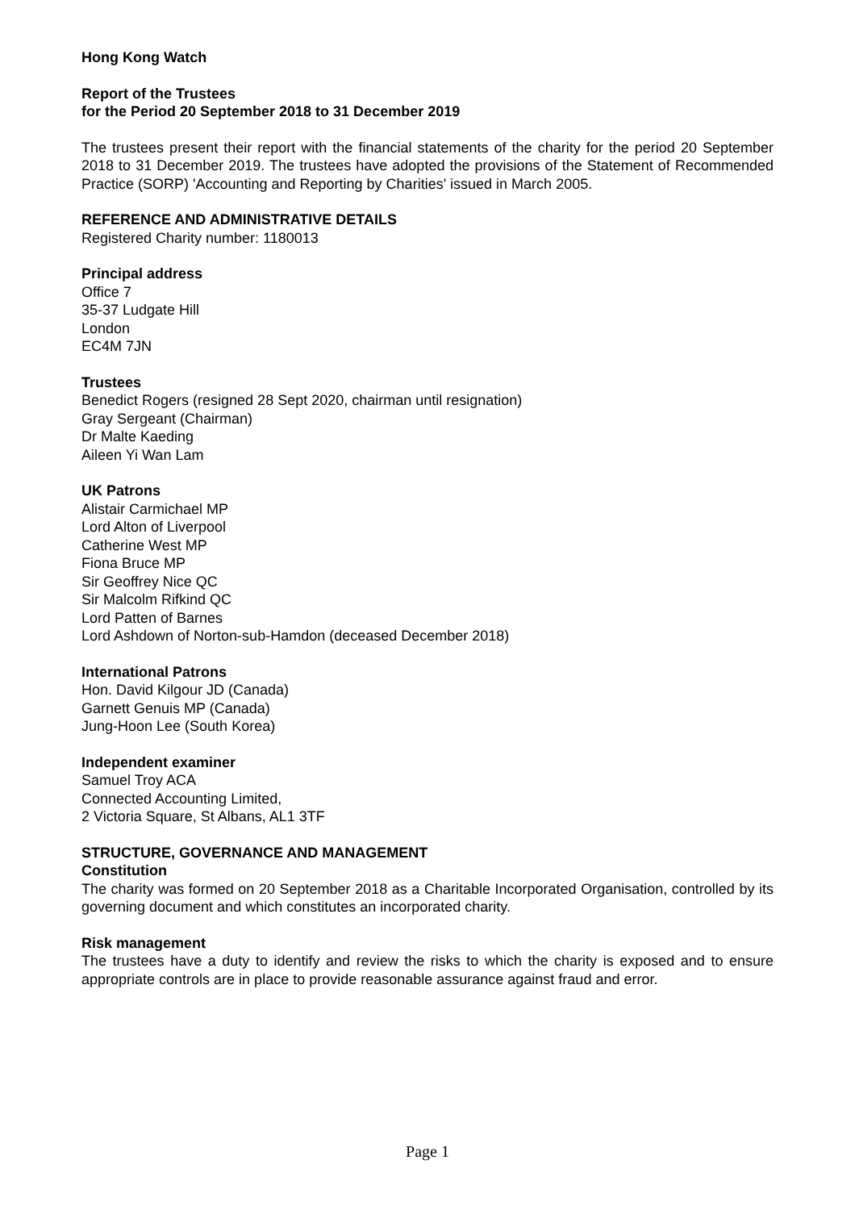Hong Kong Watch
Report of the Trustees
for the Period 20 September 2018 to 31 December 2019
The trustees present their report with the financial statements of the charity for the period 20 September 2018 to 31 December 2019. The trustees have adopted the provisions of the Statement of Recommended Practice (SORP) 'Accounting and Reporting by Charities' issued in March 2005.
REFERENCE AND ADMINISTRATIVE DETAILS
Registered Charity number: 1180013
Principal address
Office 7
35-37 Ludgate Hill
London
EC4M 7JN
Trustees
Benedict Rogers (resigned 28 Sept 2020, chairman until resignation)
Gray Sergeant (Chairman)
Dr Malte Kaeding
Aileen Yi Wan Lam
UK Patrons
Alistair Carmichael MP
Lord Alton of Liverpool
Catherine West MP
Fiona Bruce MP
Sir Geoffrey Nice QC
Sir Malcolm Rifkind QC
Lord Patten of Barnes
Lord Ashdown of Norton-sub-Hamdon (deceased December 2018)
International Patrons
Hon. David Kilgour JD (Canada)
Garnett Genuis MP (Canada)
Jung-Hoon Lee (South Korea)
Independent examiner
Samuel Troy ACA
Connected Accounting Limited,
2 Victoria Square, St Albans, AL1 3TF
STRUCTURE, GOVERNANCE AND MANAGEMENT
Constitution
The charity was formed on 20 September 2018 as a Charitable Incorporated Organisation, controlled by its governing document and which constitutes an incorporated charity.
Risk management
The trustees have a duty to identify and review the risks to which the charity is exposed and to ensure appropriate controls are in place to provide reasonable assurance against fraud and error.
Page 1